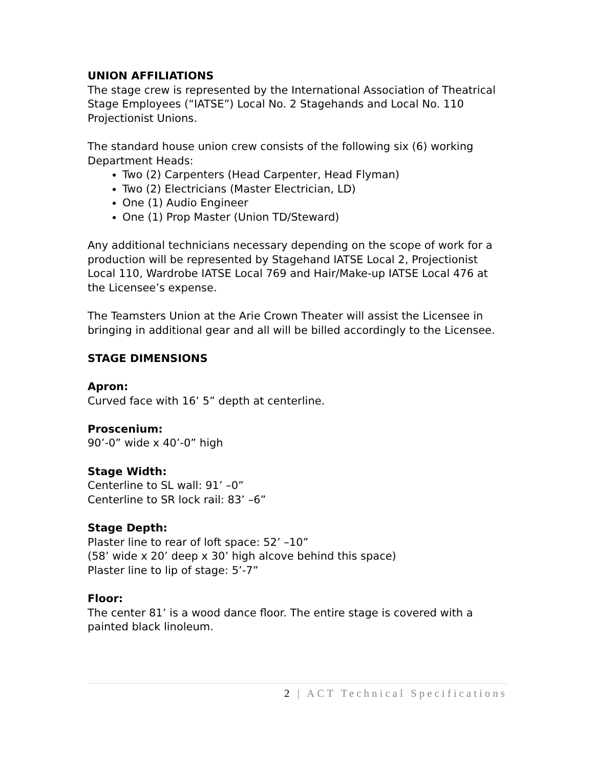UNION AFFILIATIONS
The stage crew is represented by the International Association of Theatrical Stage Employees (“IATSE”) Local No. 2 Stagehands and Local No. 110 Projectionist Unions.
The standard house union crew consists of the following six (6) working Department Heads:
Two (2) Carpenters (Head Carpenter, Head Flyman)
Two (2) Electricians (Master Electrician, LD)
One (1) Audio Engineer
One (1) Prop Master (Union TD/Steward)
Any additional technicians necessary depending on the scope of work for a production will be represented by Stagehand IATSE Local 2, Projectionist Local 110, Wardrobe IATSE Local 769 and Hair/Make-up IATSE Local 476 at the Licensee’s expense.
The Teamsters Union at the Arie Crown Theater will assist the Licensee in bringing in additional gear and all will be billed accordingly to the Licensee.
STAGE DIMENSIONS
Apron:
Curved face with 16’ 5” depth at centerline.
Proscenium:
90’-0” wide x 40’-0” high
Stage Width:
Centerline to SL wall: 91’ –0”
Centerline to SR lock rail: 83’ –6”
Stage Depth:
Plaster line to rear of loft space: 52’ –10”
(58’ wide x 20’ deep x 30’ high alcove behind this space)
Plaster line to lip of stage: 5’-7”
Floor:
The center 81’ is a wood dance floor. The entire stage is covered with a painted black linoleum.
2 | ACT Technical Specifications